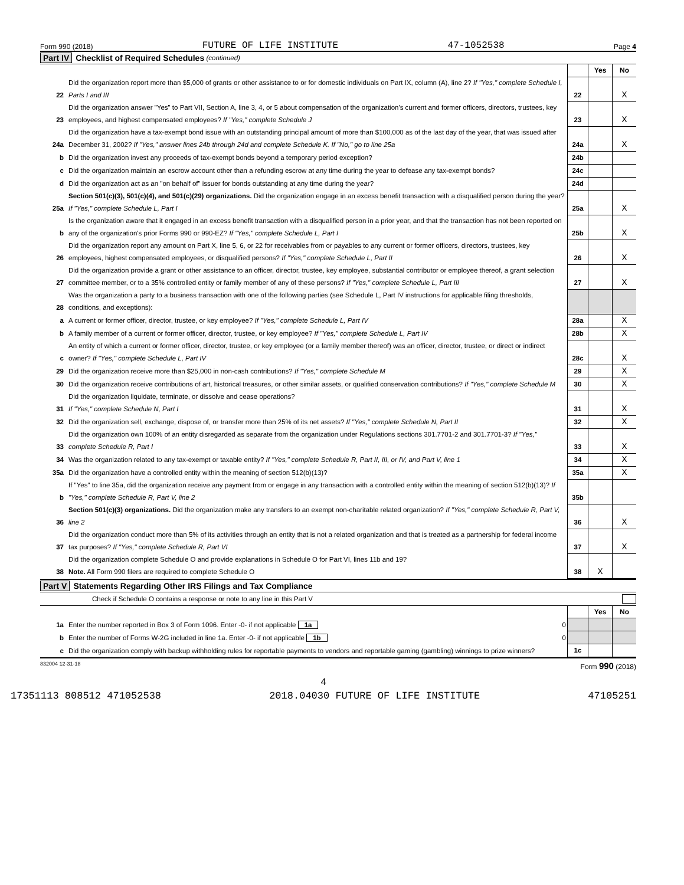Form 990 (2018) FUTURE OF LIFE INSTITUTE 47-1052538 Page 4
Part IV Checklist of Required Schedules (continued)
| | | | Yes | No |
| 22 | Did the organization report more than $5,000 of grants or other assistance to or for domestic individuals on Part IX, column (A), line 2? If "Yes," complete Schedule I, Parts I and III | 22 | | X |
| 23 | Did the organization answer "Yes" to Part VII, Section A, line 3, 4, or 5 about compensation of the organization's current and former officers, directors, trustees, key employees, and highest compensated employees? If "Yes," complete Schedule J | 23 | | X |
| 24a | Did the organization have a tax-exempt bond issue with an outstanding principal amount of more than $100,000 as of the last day of the year, that was issued after December 31, 2002? If "Yes," answer lines 24b through 24d and complete Schedule K. If "No," go to line 25a | 24a | | X |
| b | Did the organization invest any proceeds of tax-exempt bonds beyond a temporary period exception? | 24b | | |
| c | Did the organization maintain an escrow account other than a refunding escrow at any time during the year to defease any tax-exempt bonds? | 24c | | |
| d | Did the organization act as an "on behalf of" issuer for bonds outstanding at any time during the year? | 24d | | |
| 25a | Section 501(c)(3), 501(c)(4), and 501(c)(29) organizations. Did the organization engage in an excess benefit transaction with a disqualified person during the year? If "Yes," complete Schedule L, Part I | 25a | | X |
| b | Is the organization aware that it engaged in an excess benefit transaction with a disqualified person in a prior year, and that the transaction has not been reported on any of the organization's prior Forms 990 or 990-EZ? If "Yes," complete Schedule L, Part I | 25b | | X |
| 26 | Did the organization report any amount on Part X, line 5, 6, or 22 for receivables from or payables to any current or former officers, directors, trustees, key employees, highest compensated employees, or disqualified persons? If "Yes," complete Schedule L, Part II | 26 | | X |
| 27 | Did the organization provide a grant or other assistance to an officer, director, trustee, key employee, substantial contributor or employee thereof, a grant selection committee member, or to a 35% controlled entity or family member of any of these persons? If "Yes," complete Schedule L, Part III | 27 | | X |
| 28 | Was the organization a party to a business transaction with one of the following parties (see Schedule L, Part IV instructions for applicable filing thresholds, conditions, and exceptions): | | | |
| a | A current or former officer, director, trustee, or key employee? If "Yes," complete Schedule L, Part IV | 28a | | X |
| b | A family member of a current or former officer, director, trustee, or key employee? If "Yes," complete Schedule L, Part IV | 28b | | X |
| c | An entity of which a current or former officer, director, trustee, or key employee (or a family member thereof) was an officer, director, trustee, or direct or indirect owner? If "Yes," complete Schedule L, Part IV | 28c | | X |
| 29 | Did the organization receive more than $25,000 in non-cash contributions? If "Yes," complete Schedule M | 29 | | X |
| 30 | Did the organization receive contributions of art, historical treasures, or other similar assets, or qualified conservation contributions? If "Yes," complete Schedule M | 30 | | X |
| 31 | Did the organization liquidate, terminate, or dissolve and cease operations? If "Yes," complete Schedule N, Part I | 31 | | X |
| 32 | Did the organization sell, exchange, dispose of, or transfer more than 25% of its net assets? If "Yes," complete Schedule N, Part II | 32 | | X |
| 33 | Did the organization own 100% of an entity disregarded as separate from the organization under Regulations sections 301.7701-2 and 301.7701-3? If "Yes," complete Schedule R, Part I | 33 | | X |
| 34 | Was the organization related to any tax-exempt or taxable entity? If "Yes," complete Schedule R, Part II, III, or IV, and Part V, line 1 | 34 | | X |
| 35a | Did the organization have a controlled entity within the meaning of section 512(b)(13)? | 35a | | X |
| b | If "Yes" to line 35a, did the organization receive any payment from or engage in any transaction with a controlled entity within the meaning of section 512(b)(13)? If "Yes," complete Schedule R, Part V, line 2 | 35b | | |
| 36 | Section 501(c)(3) organizations. Did the organization make any transfers to an exempt non-charitable related organization? If "Yes," complete Schedule R, Part V, line 2 | 36 | | X |
| 37 | Did the organization conduct more than 5% of its activities through an entity that is not a related organization and that is treated as a partnership for federal income tax purposes? If "Yes," complete Schedule R, Part VI | 37 | | X |
| 38 | Did the organization complete Schedule O and provide explanations in Schedule O for Part VI, lines 11b and 19? Note. All Form 990 filers are required to complete Schedule O | 38 | X | |
Part V Statements Regarding Other IRS Filings and Tax Compliance
Check if Schedule O contains a response or note to any line in this Part V
| | | | Yes | No |
| 1a | Enter the number reported in Box 3 of Form 1096. Enter -0- if not applicable 1a 0 | | | |
| b | Enter the number of Forms W-2G included in line 1a. Enter -0- if not applicable 1b 0 | | | |
| c | Did the organization comply with backup withholding rules for reportable payments to vendors and reportable gaming (gambling) winnings to prize winners? | 1c | | |
832004 12-31-18 Form 990 (2018)
4
17351113 808512 471052538 2018.04030 FUTURE OF LIFE INSTITUTE 47105251